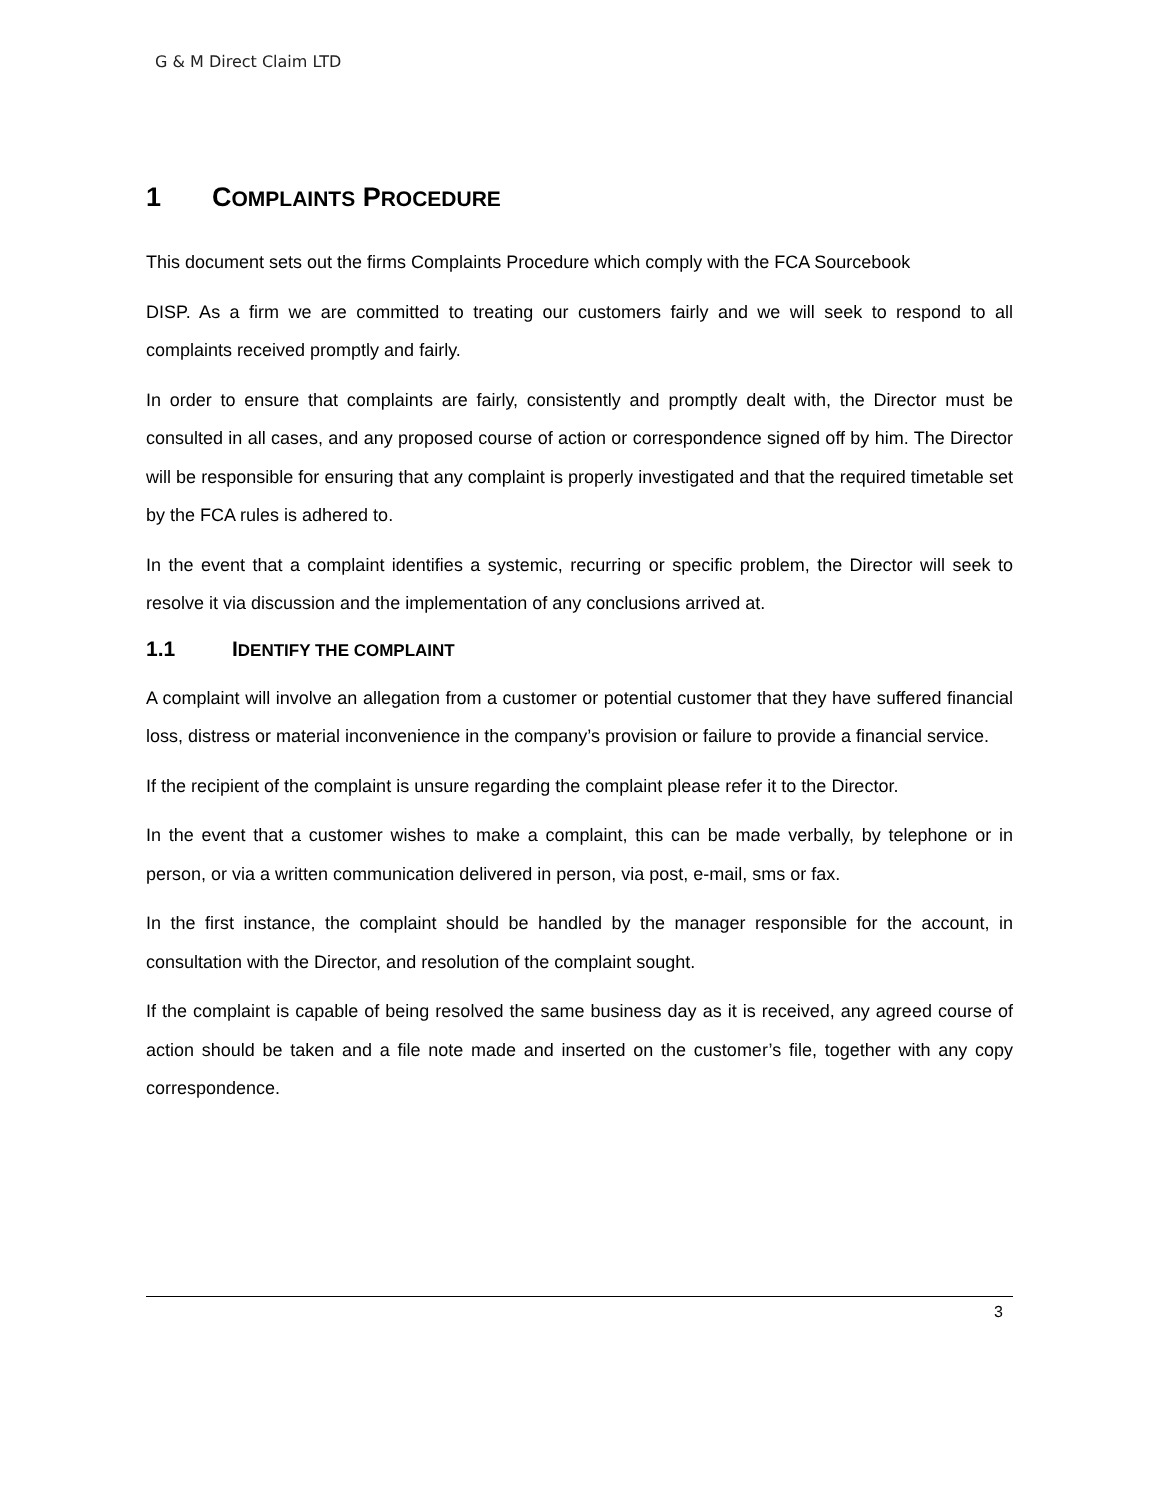G & M Direct Claim LTD
1 COMPLAINTS PROCEDURE
This document sets out the firms Complaints Procedure which comply with the FCA Sourcebook
DISP. As a firm we are committed to treating our customers fairly and we will seek to respond to all complaints received promptly and fairly.
In order to ensure that complaints are fairly, consistently and promptly dealt with, the Director must be consulted in all cases, and any proposed course of action or correspondence signed off by him. The Director will be responsible for ensuring that any complaint is properly investigated and that the required timetable set by the FCA rules is adhered to.
In the event that a complaint identifies a systemic, recurring or specific problem, the Director will seek to resolve it via discussion and the implementation of any conclusions arrived at.
1.1 IDENTIFY THE COMPLAINT
A complaint will involve an allegation from a customer or potential customer that they have suffered financial loss, distress or material inconvenience in the company’s provision or failure to provide a financial service.
If the recipient of the complaint is unsure regarding the complaint please refer it to the Director.
In the event that a customer wishes to make a complaint, this can be made verbally, by telephone or in person, or via a written communication delivered in person, via post, e-mail, sms or fax.
In the first instance, the complaint should be handled by the manager responsible for the account, in consultation with the Director, and resolution of the complaint sought.
If the complaint is capable of being resolved the same business day as it is received, any agreed course of action should be taken and a file note made and inserted on the customer’s file, together with any copy correspondence.
3